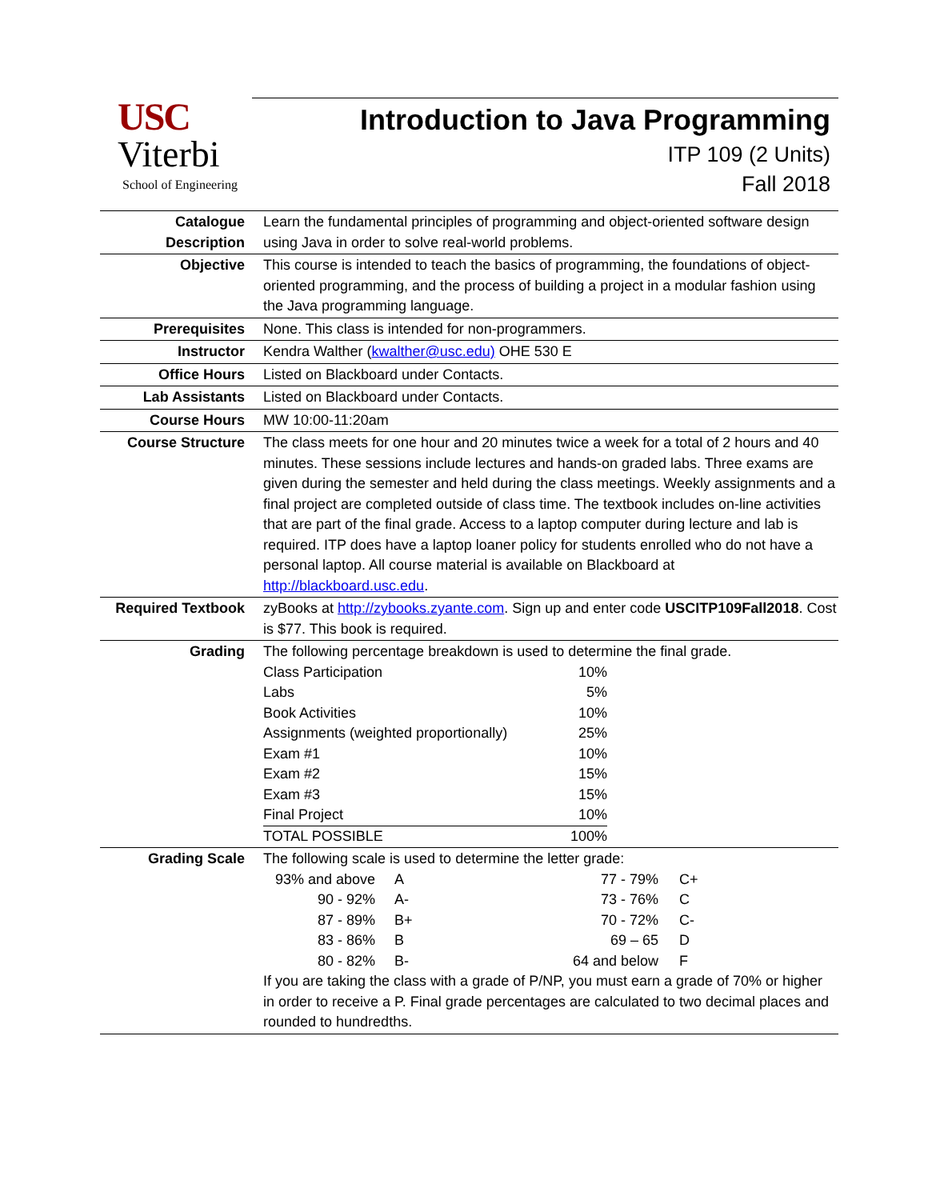USC
Viterbi
School of Engineering
Introduction to Java Programming
ITP 109 (2 Units)
Fall 2018
| Catalogue Description | Learn the fundamental principles of programming and object-oriented software design using Java in order to solve real-world problems. |
| Objective | This course is intended to teach the basics of programming, the foundations of object-oriented programming, and the process of building a project in a modular fashion using the Java programming language. |
| Prerequisites | None. This class is intended for non-programmers. |
| Instructor | Kendra Walther ( kwalther@usc.edu) OHE 530 E |
| Office Hours | Listed on Blackboard under Contacts. |
| Lab Assistants | Listed on Blackboard under Contacts. |
| Course Hours | MW 10:00-11:20am |
| Course Structure | The class meets for one hour and 20 minutes twice a week for a total of 2 hours and 40 minutes. These sessions include lectures and hands-on graded labs. Three exams are given during the semester and held during the class meetings. Weekly assignments and a final project are completed outside of class time. The textbook includes on-line activities that are part of the final grade. Access to a laptop computer during lecture and lab is required. ITP does have a laptop loaner policy for students enrolled who do not have a personal laptop. All course material is available on Blackboard at http://blackboard.usc.edu . |
| Required Textbook | zyBooks at http://zybooks.zyante.com . Sign up and enter code USCITP109Fall2018 . Cost is $77. This book is required. |
| Grading | The following percentage breakdown is used to determine the final grade. / Class Participation / 10% / / Labs / 5% / / Book Activities / 10% / / Assignments (weighted proportionally) / 25% / / Exam #1 / 10% / / Exam #2 / 15% / / Exam #3 / 15% / / Final Project / 10% / / TOTAL POSSIBLE / 100% / |
| Grading Scale | The following scale is used to determine the letter grade: / 93% and above / A / 77 - 79% / C+ / / 90 - 92% / A- / 73 - 76% / C / / 87 - 89% / B+ / 70 - 72% / C- / / 83 - 86% / B / 69 – 65 / D / / 80 - 82% / B- / 64 and below / F / If you are taking the class with a grade of P/NP, you must earn a grade of 70% or higher in order to receive a P. Final grade percentages are calculated to two decimal places and rounded to hundredths. |